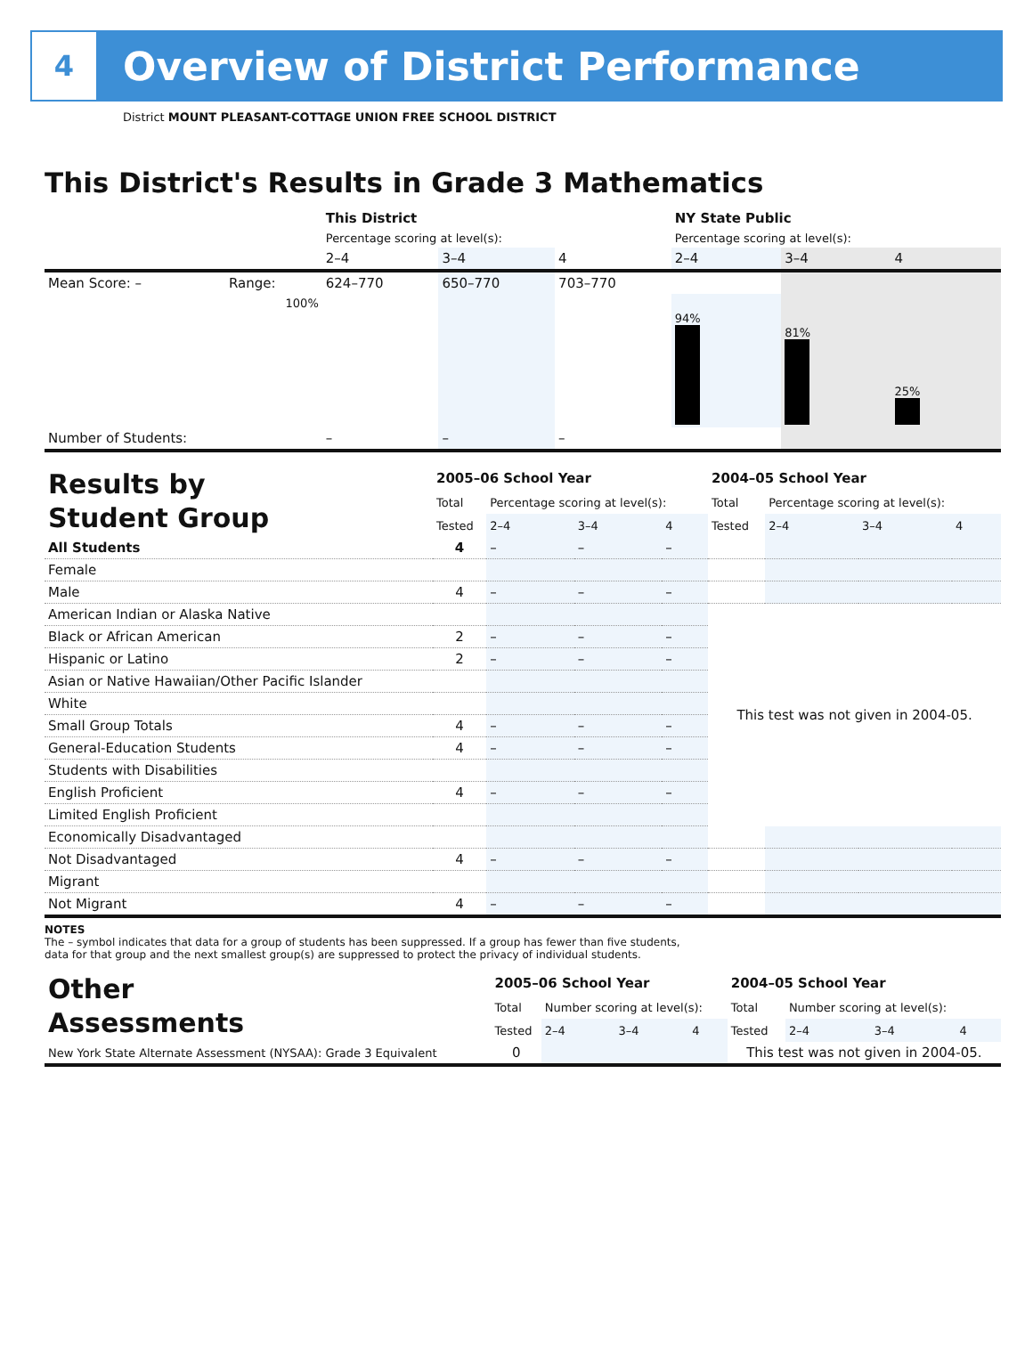4
Overview of District Performance
District MOUNT PLEASANT-COTTAGE UNION FREE SCHOOL DISTRICT
This District's Results in Grade 3 Mathematics
| | | This District | | | NY State Public | | |
| | | Percentage scoring at level(s): | | | Percentage scoring at level(s): | | |
| | | 2–4 | 3–4 | 4 | 2–4 | 3–4 | 4 |
| Mean Score: – | Range: | 624–770 | 650–770 | 703–770 | | | |
| | 100% | | | | 94% | 81% | 25% |
| Number of Students: | | – | – | – | | | |
| Results by Student Group | 2005–06 School Year | | | | 2004–05 School Year | | | |
| | Total | Percentage scoring at level(s): | | | Total | Percentage scoring at level(s): | | |
| | Tested | 2–4 | 3–4 | 4 | Tested | 2–4 | 3–4 | 4 |
| All Students | 4 | – | – | – | | | | |
| Female | | | | | | | | |
| Male | 4 | – | – | – | | | | |
| American Indian or Alaska Native | | | | | This test was not given in 2004-05. | | | |
| Black or African American | 2 | – | – | – | | | | |
| Hispanic or Latino | 2 | – | – | – | | | | |
| Asian or Native Hawaiian/Other Pacific Islander | | | | | | | | |
| White | | | | | | | | |
| Small Group Totals | 4 | – | – | – | | | | |
| General-Education Students | 4 | – | – | – | | | | |
| Students with Disabilities | | | | | | | | |
| English Proficient | 4 | – | – | – | | | | |
| Limited English Proficient | | | | | | | | |
| Economically Disadvantaged | | | | | | | | |
| Not Disadvantaged | 4 | – | – | – | | | | |
| Migrant | | | | | | | | |
| Not Migrant | 4 | – | – | – | | | | |
NOTES
The – symbol indicates that data for a group of students has been suppressed. If a group has fewer than five students,
data for that group and the next smallest group(s) are suppressed to protect the privacy of individual students.
| Other Assessments | 2005–06 School Year | | | | 2004–05 School Year | | | |
| | Total | Number scoring at level(s): | | | Total | Number scoring at level(s): | | |
| | Tested | 2–4 | 3–4 | 4 | Tested | 2–4 | 3–4 | 4 |
| New York State Alternate Assessment (NYSAA): Grade 3 Equivalent | 0 | | | | This test was not given in 2004-05. | | | |